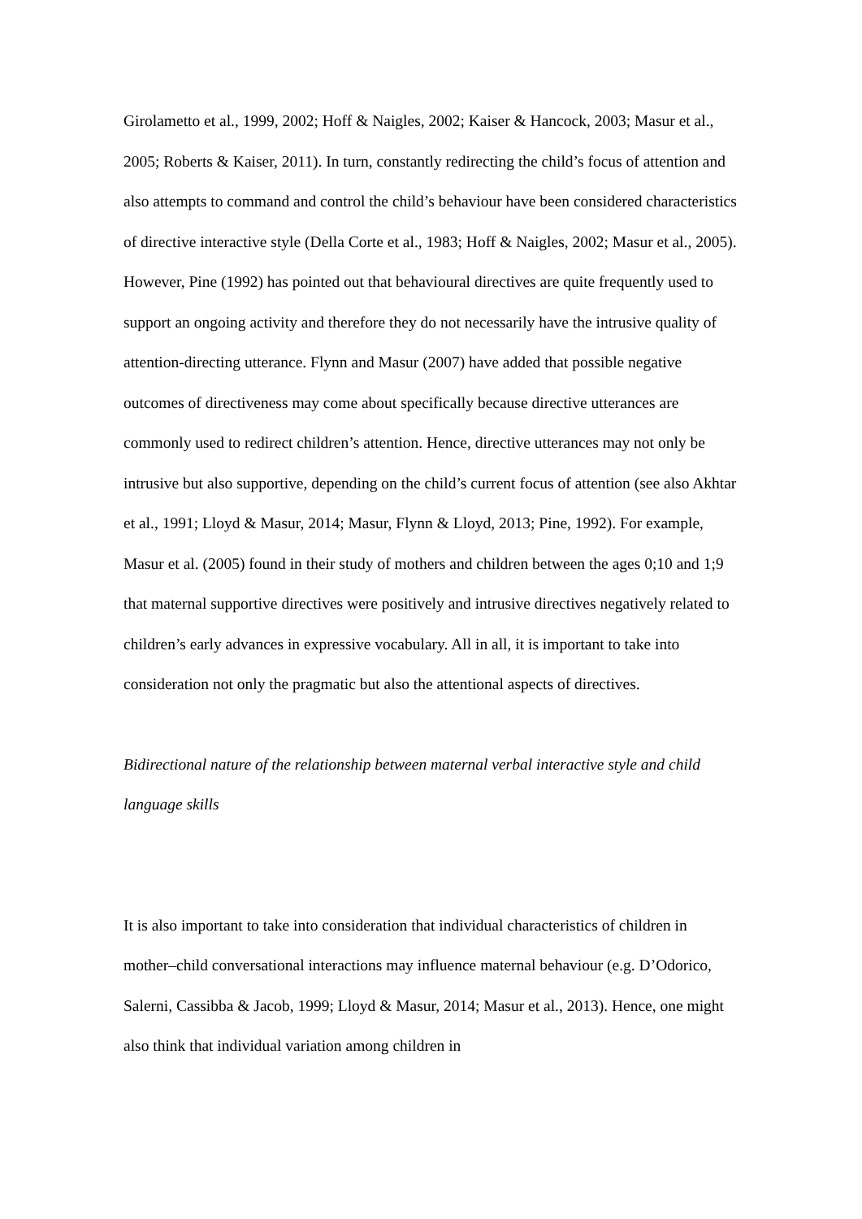Girolametto et al., 1999, 2002; Hoff & Naigles, 2002; Kaiser & Hancock, 2003; Masur et al., 2005; Roberts & Kaiser, 2011). In turn, constantly redirecting the child’s focus of attention and also attempts to command and control the child’s behaviour have been considered characteristics of directive interactive style (Della Corte et al., 1983; Hoff & Naigles, 2002; Masur et al., 2005). However, Pine (1992) has pointed out that behavioural directives are quite frequently used to support an ongoing activity and therefore they do not necessarily have the intrusive quality of attention-directing utterance. Flynn and Masur (2007) have added that possible negative outcomes of directiveness may come about specifically because directive utterances are commonly used to redirect children’s attention. Hence, directive utterances may not only be intrusive but also supportive, depending on the child’s current focus of attention (see also Akhtar et al., 1991; Lloyd & Masur, 2014; Masur, Flynn & Lloyd, 2013; Pine, 1992). For example, Masur et al. (2005) found in their study of mothers and children between the ages 0;10 and 1;9 that maternal supportive directives were positively and intrusive directives negatively related to children’s early advances in expressive vocabulary. All in all, it is important to take into consideration not only the pragmatic but also the attentional aspects of directives.
Bidirectional nature of the relationship between maternal verbal interactive style and child language skills
It is also important to take into consideration that individual characteristics of children in mother–child conversational interactions may influence maternal behaviour (e.g. D’Odorico, Salerni, Cassibba & Jacob, 1999; Lloyd & Masur, 2014; Masur et al., 2013). Hence, one might also think that individual variation among children in